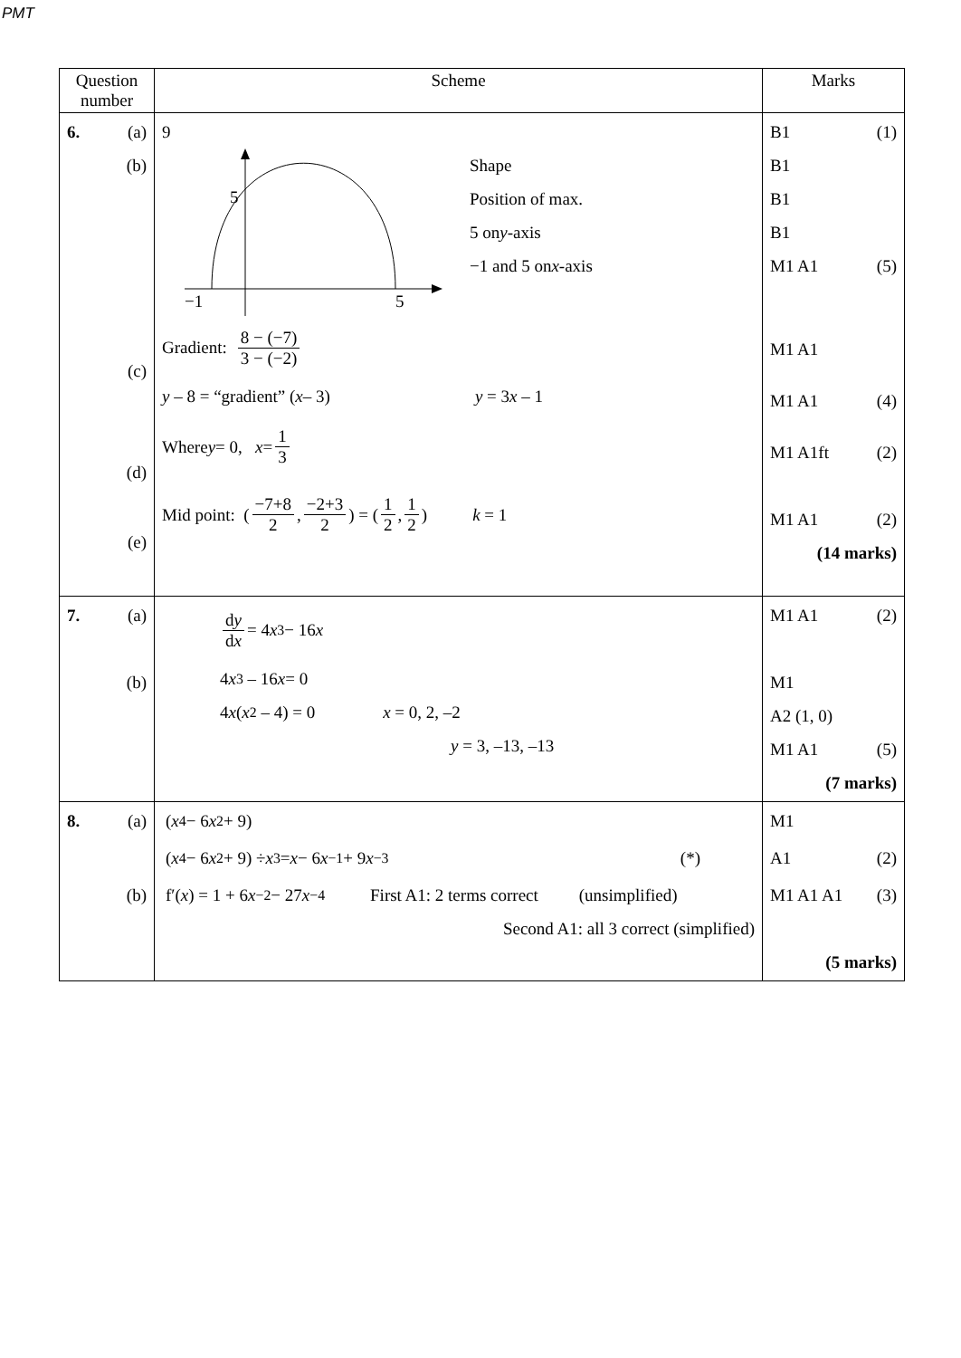PMT
| Question number | Scheme | Marks |
| --- | --- | --- |
| 6. (a) (b) (c) (d) (e) | 9 5 −1 5 Shape Position of max. 5 on y -axis −1 and 5 on x -axis Gradient: 8 − (−7) 3 − (−2) y – 8 = “gradient” ( x – 3) y = 3 x – 1 Where y = 0, x = 1 3 Mid point: ( −7+8 2 , −2+3 2 ) = ( 1 2 , 1 2 ) k = 1 | B1 (1) B1 B1 B1 M1 A1 (5) M1 A1 M1 A1 (4) M1 A1ft (2) M1 A1 (2) (14 marks) |
| 7. (a) (b) | d y d x = 4 x<sup>3</sup> − 16 x 4 x<sup>3</sup> – 16 x = 0 4 x ( x<sup>2</sup> – 4) = 0 x = 0, 2, –2 y = 3, –13, –13 | M1 A1 (2) M1 A2 (1, 0) M1 A1 (5) (7 marks) |
| 8. (a) (b) | ( x<sup>4</sup> − 6 x<sup>2</sup> + 9) ( x<sup>4</sup> − 6 x<sup>2</sup> + 9) ÷ x<sup>3</sup> = x − 6 x<sup>−1</sup> + 9 x<sup>−3</sup> (*) f′( x ) = 1 + 6 x<sup>−2</sup> − 27 x<sup>−4</sup> First A1: 2 terms correct (unsimplified) Second A1: all 3 correct (simplified) | M1 A1 (2) M1 A1 A1 (3) (5 marks) |